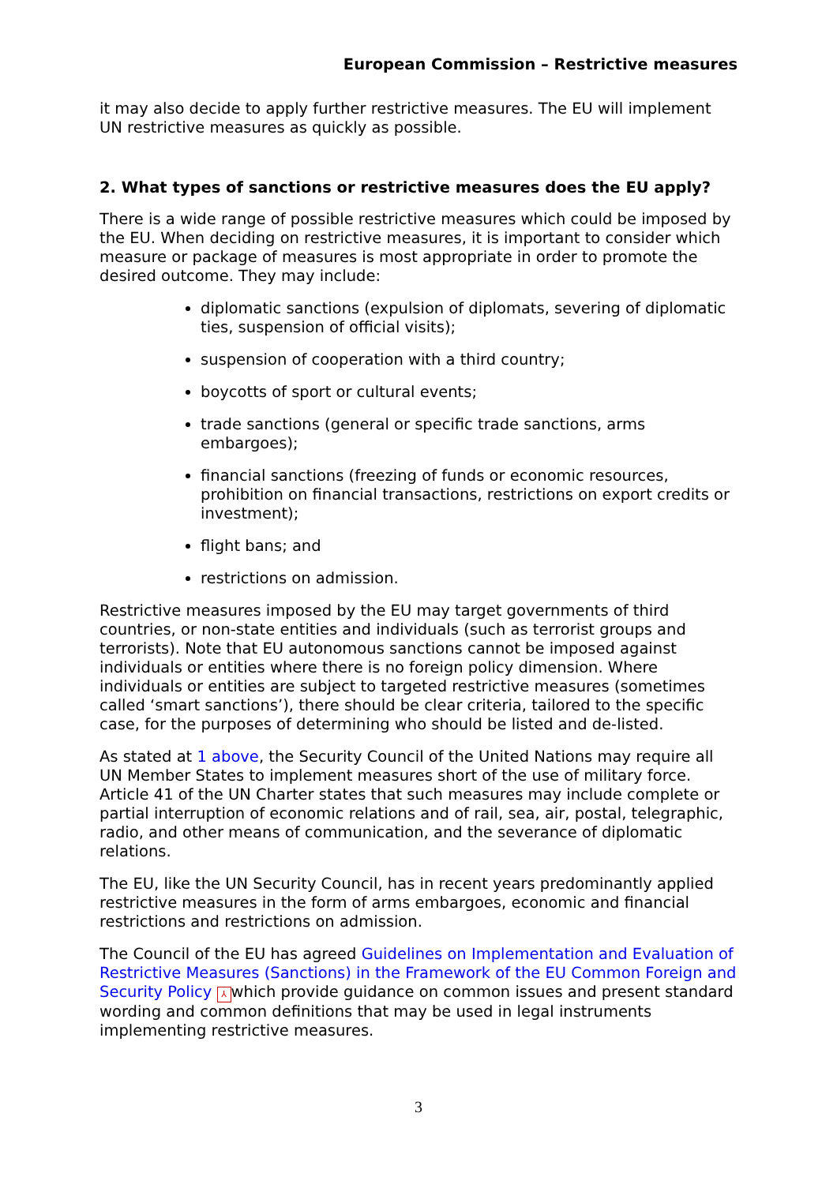European Commission – Restrictive measures
it may also decide to apply further restrictive measures. The EU will implement UN restrictive measures as quickly as possible.
2. What types of sanctions or restrictive measures does the EU apply?
There is a wide range of possible restrictive measures which could be imposed by the EU. When deciding on restrictive measures, it is important to consider which measure or package of measures is most appropriate in order to promote the desired outcome. They may include:
diplomatic sanctions (expulsion of diplomats, severing of diplomatic ties, suspension of official visits);
suspension of cooperation with a third country;
boycotts of sport or cultural events;
trade sanctions (general or specific trade sanctions, arms embargoes);
financial sanctions (freezing of funds or economic resources, prohibition on financial transactions, restrictions on export credits or investment);
flight bans; and
restrictions on admission.
Restrictive measures imposed by the EU may target governments of third countries, or non-state entities and individuals (such as terrorist groups and terrorists). Note that EU autonomous sanctions cannot be imposed against individuals or entities where there is no foreign policy dimension. Where individuals or entities are subject to targeted restrictive measures (sometimes called ‘smart sanctions’), there should be clear criteria, tailored to the specific case, for the purposes of determining who should be listed and de-listed.
As stated at 1 above, the Security Council of the United Nations may require all UN Member States to implement measures short of the use of military force. Article 41 of the UN Charter states that such measures may include complete or partial interruption of economic relations and of rail, sea, air, postal, telegraphic, radio, and other means of communication, and the severance of diplomatic relations.
The EU, like the UN Security Council, has in recent years predominantly applied restrictive measures in the form of arms embargoes, economic and financial restrictions and restrictions on admission.
The Council of the EU has agreed Guidelines on Implementation and Evaluation of Restrictive Measures (Sanctions) in the Framework of the EU Common Foreign and Security Policy ⅄ which provide guidance on common issues and present standard wording and common definitions that may be used in legal instruments implementing restrictive measures.
3